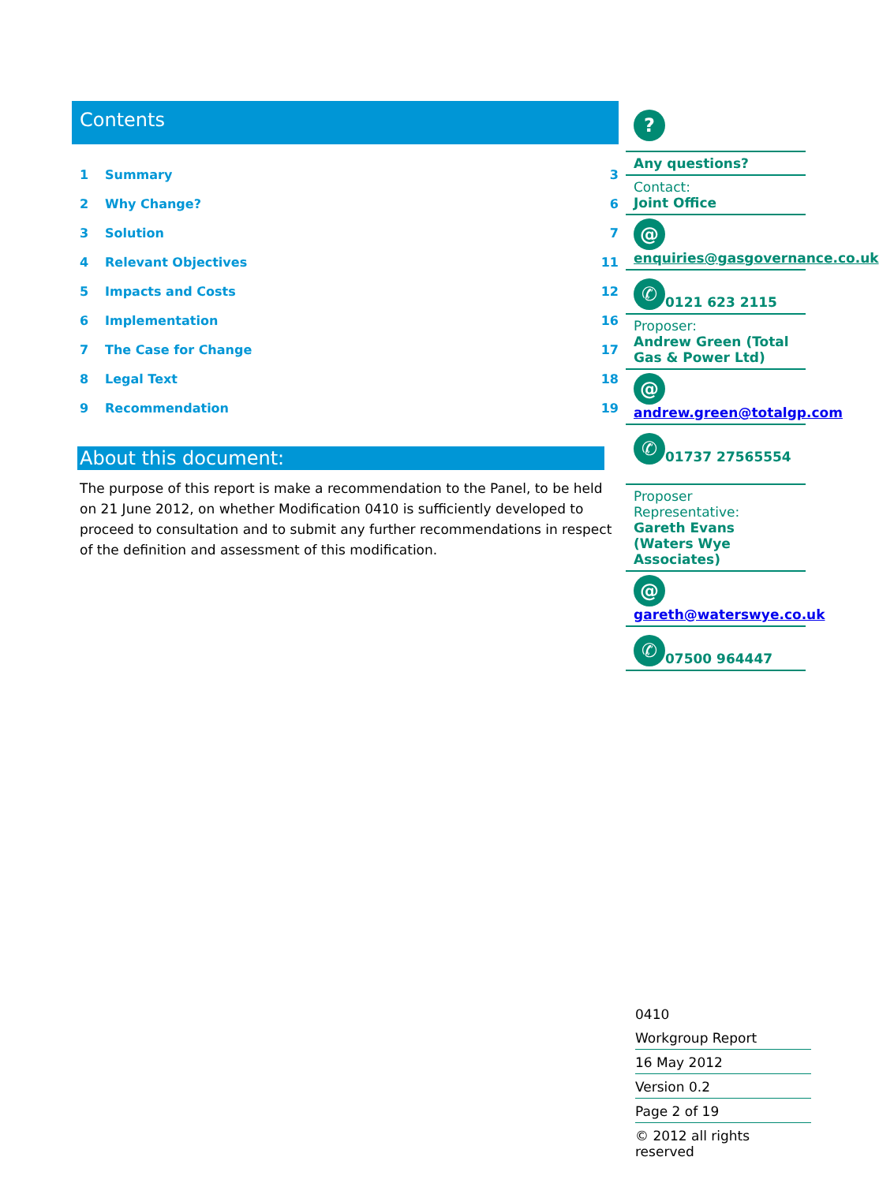Contents
| 1 | Summary | 3 |
| 2 | Why Change? | 6 |
| 3 | Solution | 7 |
| 4 | Relevant Objectives | 11 |
| 5 | Impacts and Costs | 12 |
| 6 | Implementation | 16 |
| 7 | The Case for Change | 17 |
| 8 | Legal Text | 18 |
| 9 | Recommendation | 19 |
About this document:
The purpose of this report is make a recommendation to the Panel, to be held on 21 June 2012, on whether Modification 0410 is sufficiently developed to proceed to consultation and to submit any further recommendations in respect of the definition and assessment of this modification.
?
Any questions?
Contact:
Joint Office
@ enquiries@gasgovernance.co.uk
✆ 0121 623 2115
Proposer:
Andrew Green (Total Gas & Power Ltd)
@ andrew.green@totalgp.com
✆ 01737 27565554
Proposer Representative:
Gareth Evans (Waters Wye Associates)
@ gareth@waterswye.co.uk
✆ 07500 964447
0410
Workgroup Report
16 May 2012
Version 0.2
Page 2 of 19
© 2012 all rights reserved